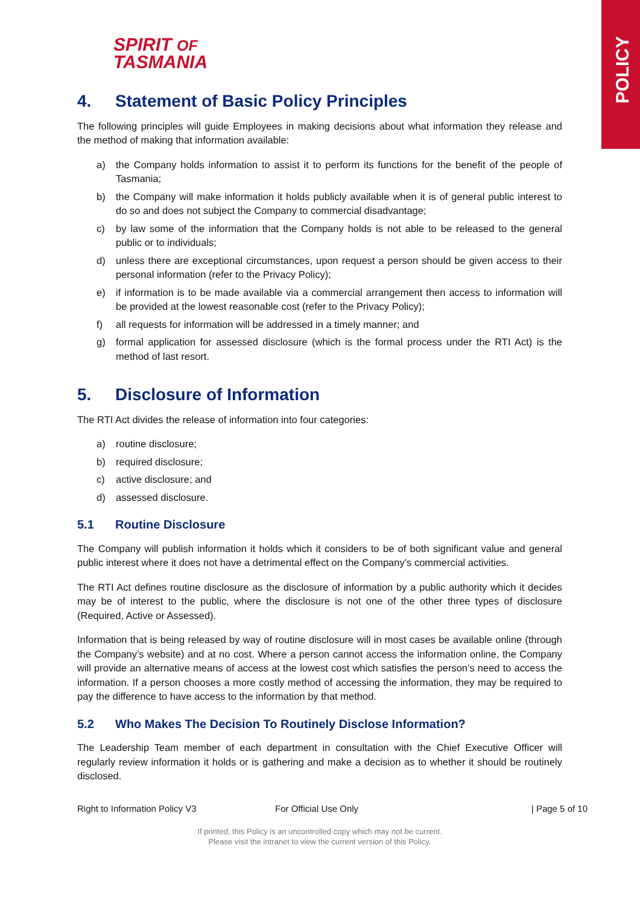POLICY
SPIRIT OF
TASMANIA
4. Statement of Basic Policy Principles
The following principles will guide Employees in making decisions about what information they release and the method of making that information available:
a) the Company holds information to assist it to perform its functions for the benefit of the people of Tasmania;
b) the Company will make information it holds publicly available when it is of general public interest to do so and does not subject the Company to commercial disadvantage;
c) by law some of the information that the Company holds is not able to be released to the general public or to individuals;
d) unless there are exceptional circumstances, upon request a person should be given access to their personal information (refer to the Privacy Policy);
e) if information is to be made available via a commercial arrangement then access to information will be provided at the lowest reasonable cost (refer to the Privacy Policy);
f) all requests for information will be addressed in a timely manner; and
g) formal application for assessed disclosure (which is the formal process under the RTI Act) is the method of last resort.
5. Disclosure of Information
The RTI Act divides the release of information into four categories:
a) routine disclosure;
b) required disclosure;
c) active disclosure; and
d) assessed disclosure.
5.1 Routine Disclosure
The Company will publish information it holds which it considers to be of both significant value and general public interest where it does not have a detrimental effect on the Company’s commercial activities.
The RTI Act defines routine disclosure as the disclosure of information by a public authority which it decides may be of interest to the public, where the disclosure is not one of the other three types of disclosure (Required, Active or Assessed).
Information that is being released by way of routine disclosure will in most cases be available online (through the Company’s website) and at no cost. Where a person cannot access the information online, the Company will provide an alternative means of access at the lowest cost which satisfies the person’s need to access the information. If a person chooses a more costly method of accessing the information, they may be required to pay the difference to have access to the information by that method.
5.2 Who Makes The Decision To Routinely Disclose Information?
The Leadership Team member of each department in consultation with the Chief Executive Officer will regularly review information it holds or is gathering and make a decision as to whether it should be routinely disclosed.
Right to Information Policy V3 For Official Use Only | Page 5 of 10
If printed, this Policy is an uncontrolled copy which may not be current.
Please visit the intranet to view the current version of this Policy.